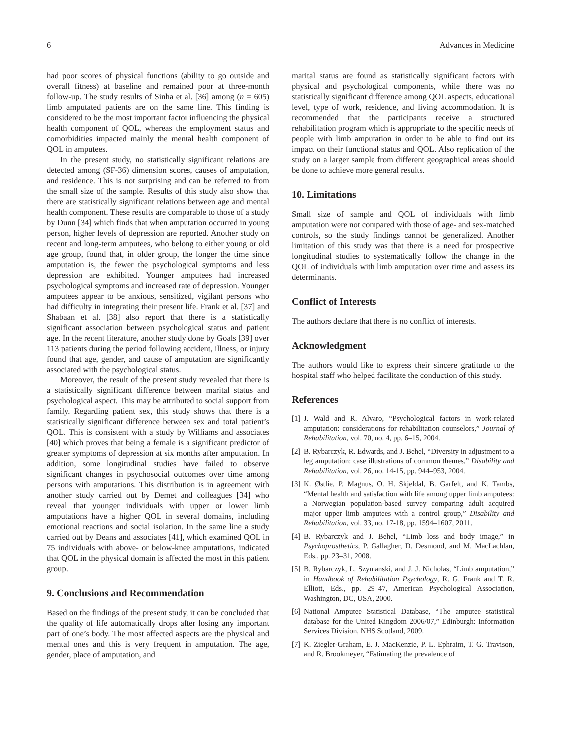6 Advances in Medicine
had poor scores of physical functions (ability to go outside and overall fitness) at baseline and remained poor at three-month follow-up. The study results of Sinha et al. [36] among (n = 605) limb amputated patients are on the same line. This finding is considered to be the most important factor influencing the physical health component of QOL, whereas the employment status and comorbidities impacted mainly the mental health component of QOL in amputees.
In the present study, no statistically significant relations are detected among (SF-36) dimension scores, causes of amputation, and residence. This is not surprising and can be referred to from the small size of the sample. Results of this study also show that there are statistically significant relations between age and mental health component. These results are comparable to those of a study by Dunn [34] which finds that when amputation occurred in young person, higher levels of depression are reported. Another study on recent and long-term amputees, who belong to either young or old age group, found that, in older group, the longer the time since amputation is, the fewer the psychological symptoms and less depression are exhibited. Younger amputees had increased psychological symptoms and increased rate of depression. Younger amputees appear to be anxious, sensitized, vigilant persons who had difficulty in integrating their present life. Frank et al. [37] and Shabaan et al. [38] also report that there is a statistically significant association between psychological status and patient age. In the recent literature, another study done by Goals [39] over 113 patients during the period following accident, illness, or injury found that age, gender, and cause of amputation are significantly associated with the psychological status.
Moreover, the result of the present study revealed that there is a statistically significant difference between marital status and psychological aspect. This may be attributed to social support from family. Regarding patient sex, this study shows that there is a statistically significant difference between sex and total patient’s QOL. This is consistent with a study by Williams and associates [40] which proves that being a female is a significant predictor of greater symptoms of depression at six months after amputation. In addition, some longitudinal studies have failed to observe significant changes in psychosocial outcomes over time among persons with amputations. This distribution is in agreement with another study carried out by Demet and colleagues [34] who reveal that younger individuals with upper or lower limb amputations have a higher QOL in several domains, including emotional reactions and social isolation. In the same line a study carried out by Deans and associates [41], which examined QOL in 75 individuals with above- or below-knee amputations, indicated that QOL in the physical domain is affected the most in this patient group.
9. Conclusions and Recommendation
Based on the findings of the present study, it can be concluded that the quality of life automatically drops after losing any important part of one’s body. The most affected aspects are the physical and mental ones and this is very frequent in amputation. The age, gender, place of amputation, and
marital status are found as statistically significant factors with physical and psychological components, while there was no statistically significant difference among QOL aspects, educational level, type of work, residence, and living accommodation. It is recommended that the participants receive a structured rehabilitation program which is appropriate to the specific needs of people with limb amputation in order to be able to find out its impact on their functional status and QOL. Also replication of the study on a larger sample from different geographical areas should be done to achieve more general results.
10. Limitations
Small size of sample and QOL of individuals with limb amputation were not compared with those of age- and sex-matched controls, so the study findings cannot be generalized. Another limitation of this study was that there is a need for prospective longitudinal studies to systematically follow the change in the QOL of individuals with limb amputation over time and assess its determinants.
Conflict of Interests
The authors declare that there is no conflict of interests.
Acknowledgment
The authors would like to express their sincere gratitude to the hospital staff who helped facilitate the conduction of this study.
References
[1] J. Wald and R. Alvaro, “Psychological factors in work-related amputation: considerations for rehabilitation counselors,” Journal of Rehabilitation, vol. 70, no. 4, pp. 6–15, 2004.
[2] B. Rybarczyk, R. Edwards, and J. Behel, “Diversity in adjustment to a leg amputation: case illustrations of common themes,” Disability and Rehabilitation, vol. 26, no. 14-15, pp. 944–953, 2004.
[3] K. Østlie, P. Magnus, O. H. Skjeldal, B. Garfelt, and K. Tambs, “Mental health and satisfaction with life among upper limb amputees: a Norwegian population-based survey comparing adult acquired major upper limb amputees with a control group,” Disability and Rehabilitation, vol. 33, no. 17-18, pp. 1594–1607, 2011.
[4] B. Rybarczyk and J. Behel, “Limb loss and body image,” in Psychoprosthetics, P. Gallagher, D. Desmond, and M. MacLachlan, Eds., pp. 23–31, 2008.
[5] B. Rybarczyk, L. Szymanski, and J. J. Nicholas, “Limb amputation,” in Handbook of Rehabilitation Psychology, R. G. Frank and T. R. Elliott, Eds., pp. 29–47, American Psychological Association, Washington, DC, USA, 2000.
[6] National Amputee Statistical Database, “The amputee statistical database for the United Kingdom 2006/07,” Edinburgh: Information Services Division, NHS Scotland, 2009.
[7] K. Ziegler-Graham, E. J. MacKenzie, P. L. Ephraim, T. G. Travison, and R. Brookmeyer, “Estimating the prevalence of